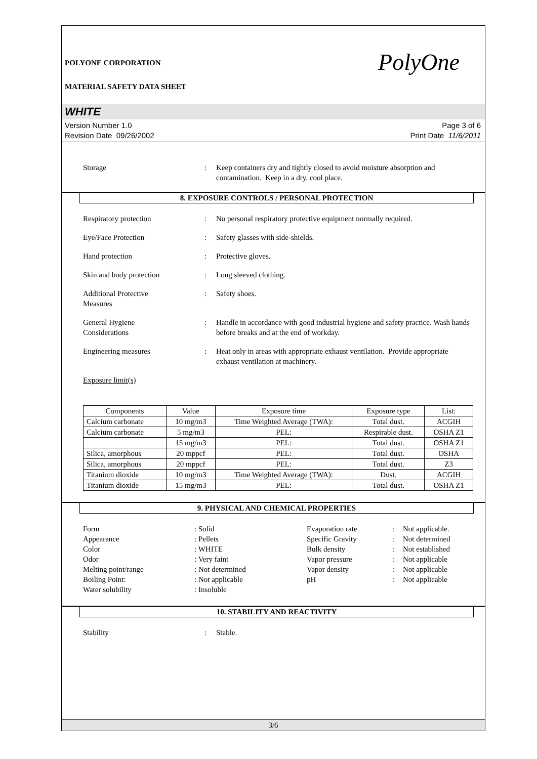POLYONE CORPORATION PolyOne
MATERIAL SAFETY DATA SHEET
WHITE
Version Number 1.0
Revision Date 09/26/2002
Page 3 of 6
Print Date 11/6/2011
Storage : Keep containers dry and tightly closed to avoid moisture absorption and contamination. Keep in a dry, cool place.
8. EXPOSURE CONTROLS / PERSONAL PROTECTION
Respiratory protection : No personal respiratory protective equipment normally required.
Eye/Face Protection : Safety glasses with side-shields.
Hand protection : Protective gloves.
Skin and body protection : Long sleeved clothing.
Additional Protective
Measures
: Safety shoes.
General Hygiene
Considerations
: Handle in accordance with good industrial hygiene and safety practice. Wash hands before breaks and at the end of workday.
Engineering measures : Heat only in areas with appropriate exhaust ventilation. Provide appropriate exhaust ventilation at machinery.
Exposure limit(s)
| Components | Value | Exposure time | Exposure type | List: |
| --- | --- | --- | --- | --- |
| Calcium carbonate | 10 mg/m3 | Time Weighted Average (TWA): | Total dust. | ACGIH |
| Calcium carbonate | 5 mg/m3 | PEL: | Respirable dust. | OSHA Z1 |
| | 15 mg/m3 | PEL: | Total dust. | OSHA Z1 |
| Silica, amorphous | 20 mppcf | PEL: | Total dust. | OSHA |
| Silica, amorphous | 20 mppcf | PEL: | Total dust. | Z3 |
| Titanium dioxide | 10 mg/m3 | Time Weighted Average (TWA): | Dust. | ACGIH |
| Titanium dioxide | 15 mg/m3 | PEL: | Total dust. | OSHA Z1 |
9. PHYSICAL AND CHEMICAL PROPERTIES
Form
: Solid
Evaporation rate
:
Not applicable.
Appearance
: Pellets
Specific Gravity
:
Not determined
Color
: WHITE
Bulk density
:
Not established
Odor
: Very faint
Vapor pressure
:
Not applicable
Melting point/range
: Not determined
Vapor density
:
Not applicable
Boiling Point:
: Not applicable
pH
:
Not applicable
Water solubility
: Insoluble
10. STABILITY AND REACTIVITY
Stability : Stable.
3/6